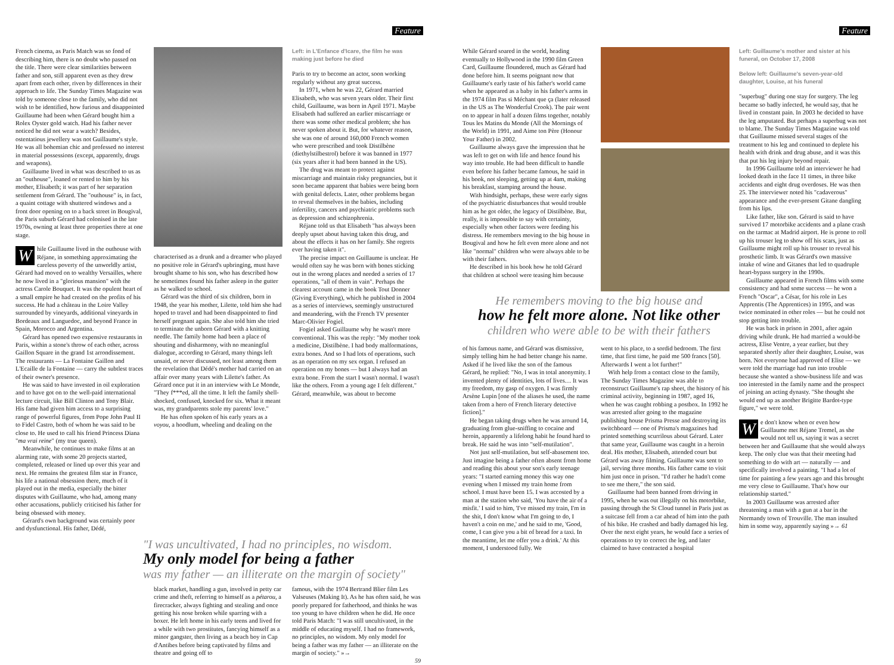Feature
French cinema, as Paris Match was so fond of describing him, there is no doubt who passed on the title. There were clear similarities between father and son, still apparent even as they drew apart from each other, riven by differences in their approach to life. The Sunday Times Magazine was told by someone close to the family, who did not wish to be identified, how furious and disappointed Guillaume had been when Gérard bought him a Rolex Oyster gold watch. Had his father never noticed he did not wear a watch? Besides, ostentatious jewellery was not Guillaume's style. He was all bohemian chic and professed no interest in material possessions (except, apparently, drugs and weapons).
Guillaume lived in what was described to us as an "outhouse", loaned or rented to him by his mother, Elisabeth; it was part of her separation settlement from Gérard. The "outhouse" is, in fact, a quaint cottage with shuttered windows and a front door opening on to a back street in Bougival, the Paris suburb Gérard had colonised in the late 1970s, owning at least three properties there at one stage.
While Guillaume lived in the outhouse with Réjane, in something approximating the careless poverty of the unworldly artist, Gérard had moved on to wealthy Versailles, where he now lived in a "glorious mansion" with the actress Carole Bouquet. It was the opulent heart of a small empire he had created on the profits of his success. He had a château in the Loire Valley surrounded by vineyards, additional vineyards in Bordeaux and Languedoc, and beyond France in Spain, Morocco and Argentina.
Gérard has opened two expensive restaurants in Paris, within a stone's throw of each other, across Gaillon Square in the grand 1st arrondissement. The restaurants — La Fontaine Gaillon and L'Ecaille de la Fontaine — carry the subtlest traces of their owner's presence.
He was said to have invested in oil exploration and to have got on to the well-paid international lecture circuit, like Bill Clinton and Tony Blair. His fame had given him access to a surprising range of powerful figures, from Pope John Paul II to Fidel Castro, both of whom he was said to be close to. He used to call his friend Princess Diana "ma vrai reine" (my true queen).
Meanwhile, he continues to make films at an alarming rate, with some 20 projects started, completed, released or lined up over this year and next. He remains the greatest film star in France, his life a national obsession there, much of it played out in the media, especially the bitter disputes with Guillaume, who had, among many other accusations, publicly criticised his father for being obsessed with money.
Gérard's own background was certainly poor and dysfunctional. His father, Dédé,
characterised as a drunk and a dreamer who played no positive role in Gérard's upbringing, must have brought shame to his son, who has described how he sometimes found his father asleep in the gutter as he walked to school.
Gérard was the third of six children, born in 1948, the year his mother, Lilette, told him she had hoped to travel and had been disappointed to find herself pregnant again. She also told him she tried to terminate the unborn Gérard with a knitting needle. The family home had been a place of shouting and disharmony, with no meaningful dialogue, according to Gérard, many things left unsaid, or never discussed, not least among them the revelation that Dédé's mother had carried on an affair over many years with Lilette's father. As Gérard once put it in an interview with Le Monde, "They f***ed, all the time. It left the family shell-shocked, confused, knocked for six. What it meant was, my grandparents stole my parents' love."
He has often spoken of his early years as a voyou, a hoodlum, wheeling and dealing on the
Left: in L'Enfance d'Icare, the film he was making just before he died
Paris to try to become an actor, soon working regularly without any great success.
In 1971, when he was 22, Gérard married Elisabeth, who was seven years older. Their first child, Guillaume, was born in April 1971. Maybe Elisabeth had suffered an earlier miscarriage or there was some other medical problem; she has never spoken about it. But, for whatever reason, she was one of around 160,000 French women who were prescribed and took Distilbène (diethylstilbestrol) before it was banned in 1977 (six years after it had been banned in the US).
The drug was meant to protect against miscarriage and maintain risky pregnancies, but it soon became apparent that babies were being born with genital defects. Later, other problems began to reveal themselves in the babies, including infertility, cancers and psychiatric problems such as depression and schizophrenia.
Réjane told us that Elisabeth "has always been deeply upset about having taken this drug, and about the effects it has on her family. She regrets ever having taken it".
The precise impact on Guillaume is unclear. He would often say he was born with bones sticking out in the wrong places and needed a series of 17 operations, "all of them in vain". Perhaps the clearest account came in the book Tout Donner (Giving Everything), which he published in 2004 as a series of interviews, seemingly unstructured and meandering, with the French TV presenter Marc-Olivier Fogiel.
Fogiel asked Guillaume why he wasn't more conventional. This was the reply: "My mother took a medicine, Distilbène. I had body malformations, extra bones. And so I had lots of operations, such as an operation on my sex organ. I refused an operation on my bones — but I always had an extra bone. From the start I wasn't normal. I wasn't like the others. From a young age I felt different." Gérard, meanwhile, was about to become
"I was uncultivated, I had no principles, no wisdom.
My only model for being a father
was my father — an illiterate on the margin of society"
black market, handling a gun, involved in petty car crime and theft, referring to himself as a pétarou, a firecracker, always fighting and stealing and once getting his nose broken while sparring with a boxer. He left home in his early teens and lived for a while with two prostitutes, fancying himself as a minor gangster, then living as a beach boy in Cap d'Antibes before being captivated by films and theatre and going off to
famous, with the 1974 Bertrand Blier film Les Valseuses (Making It). As he has often said, he was poorly prepared for fatherhood, and thinks he was too young to have children when he did. He once told Paris Match: "I was still uncultivated, in the middle of educating myself. I had no framework, no principles, no wisdom. My only model for being a father was my father — an illiterate on the margin of society." »→
59
Feature
While Gérard soared in the world, heading eventually to Hollywood in the 1990 film Green Card, Guillaume floundered, much as Gérard had done before him. It seems poignant now that Guillaume's early taste of his father's world came when he appeared as a baby in his father's arms in the 1974 film Pas si Méchant que ça (later released in the US as The Wonderful Crook). The pair went on to appear in half a dozen films together, notably Tous les Matins du Monde (All the Mornings of the World) in 1991, and Aime ton Père (Honour Your Father) in 2002.
Guillaume always gave the impression that he was left to get on with life and hence found his way into trouble. He had been difficult to handle even before his father became famous, he said in his book, not sleeping, getting up at 4am, making his breakfast, stamping around the house.
With hindsight, perhaps, these were early signs of the psychiatric disturbances that would trouble him as he got older, the legacy of Distilbène. But, really, it is impossible to say with certainty, especially when other factors were feeding his distress. He remembers moving to the big house in Bougival and how he felt even more alone and not like "normal" children who were always able to be with their fathers.
He described in his book how he told Gérard that children at school were teasing him because
Left: Guillaume's mother and sister at his funeral, on October 17, 2008
Below left: Guillaume's seven-year-old daughter, Louise, at his funeral
"superbug" during one stay for surgery. The leg became so badly infected, he would say, that he lived in constant pain. In 2003 he decided to have the leg amputated. But perhaps a superbug was not to blame. The Sunday Times Magazine was told that Guillaume missed several stages of the treatment to his leg and continued to deplete his health with drink and drug abuse, and it was this that put his leg injury beyond repair.
In 1996 Guillaume told an interviewer he had looked death in the face 11 times, in three bike accidents and eight drug overdoses. He was then 25. The interviewer noted his "cadaverous" appearance and the ever-present Gitane dangling from his lips.
Like father, like son. Gérard is said to have survived 17 motorbike accidents and a plane crash on the tarmac at Madrid airport. He is prone to roll up his trouser leg to show off his scars, just as Guillaume might roll up his trouser to reveal his prosthetic limb. It was Gérard's own massive intake of wine and Gitanes that led to quadruple heart-bypass surgery in the 1990s.
Guillaume appeared in French films with some consistency and had some success — he won a French "Oscar", a César, for his role in Les Apprentis (The Apprentices) in 1995, and was twice nominated in other roles — but he could not stop getting into trouble.
He was back in prison in 2001, after again driving while drunk. He had married a would-be actress, Elise Ventre, a year earlier, but they separated shortly after their daughter, Louise, was born. Not everyone had approved of Elise — we were told the marriage had run into trouble because she wanted a show-business life and was too interested in the family name and the prospect of joining an acting dynasty. "She thought she would end up as another Brigitte Bardot-type figure," we were told.
We don't know when or even how Guillaume met Réjane Tremel, as she would not tell us, saying it was a secret between her and Guillaume that she would always keep. The only clue was that their meeting had something to do with art — naturally — and specifically involved a painting. "I had a lot of time for painting a few years ago and this brought me very close to Guillaume. That's how our relationship started."
In 2003 Guillaume was arrested after threatening a man with a gun at a bar in the Normandy town of Trouville. The man insulted him in some way, apparently saying »→ 61
He remembers moving to the big house and
how he felt more alone. Not like other
children who were able to be with their fathers
of his famous name, and Gérard was dismissive, simply telling him he had better change his name. Asked if he lived like the son of the famous Gérard, he replied: "No, I was in total anonymity. I invented plenty of identities, lots of lives… It was my freedom, my gasp of oxygen. I was firmly Arsène Lupin [one of the aliases he used, the name taken from a hero of French literary detective fiction]."
He began taking drugs when he was around 14, graduating from glue-sniffing to cocaine and heroin, apparently a lifelong habit he found hard to break. He said he was into "self-mutilation".
Not just self-mutilation, but self-abasement too. Just imagine being a father often absent from home and reading this about your son's early teenage years: "I started earning money this way one evening when I missed my train home from school. I must have been 15. I was accosted by a man at the station who said, 'You have the air of a misfit.' I said to him, 'I've missed my train, I'm in the shit, I don't know what I'm going to do, I haven't a coin on me,' and he said to me, 'Good, come, I can give you a bit of bread for a taxi. In the meantime, let me offer you a drink.' At this moment, I understood fully. We
went to his place, to a sordid bedroom. The first time, that first time, he paid me 500 francs [50]. Afterwards I went a lot further!"
With help from a contact close to the family, The Sunday Times Magazine was able to reconstruct Guillaume's rap sheet, the history of his criminal activity, beginning in 1987, aged 16, when he was caught robbing a postbox. In 1992 he was arrested after going to the magazine publishing house Prisma Presse and destroying its switchboard — one of Prisma's magazines had printed something scurrilous about Gérard. Later that same year, Guillaume was caught in a heroin deal. His mother, Elisabeth, attended court but Gérard was away filming. Guillaume was sent to jail, serving three months. His father came to visit him just once in prison. "I'd rather he hadn't come to see me there," the son said.
Guillaume had been banned from driving in 1995, when he was out illegally on his motorbike, passing through the St Cloud tunnel in Paris just as a suitcase fell from a car ahead of him into the path of his bike. He crashed and badly damaged his leg. Over the next eight years, he would face a series of operations to try to correct the leg, and later claimed to have contracted a hospital